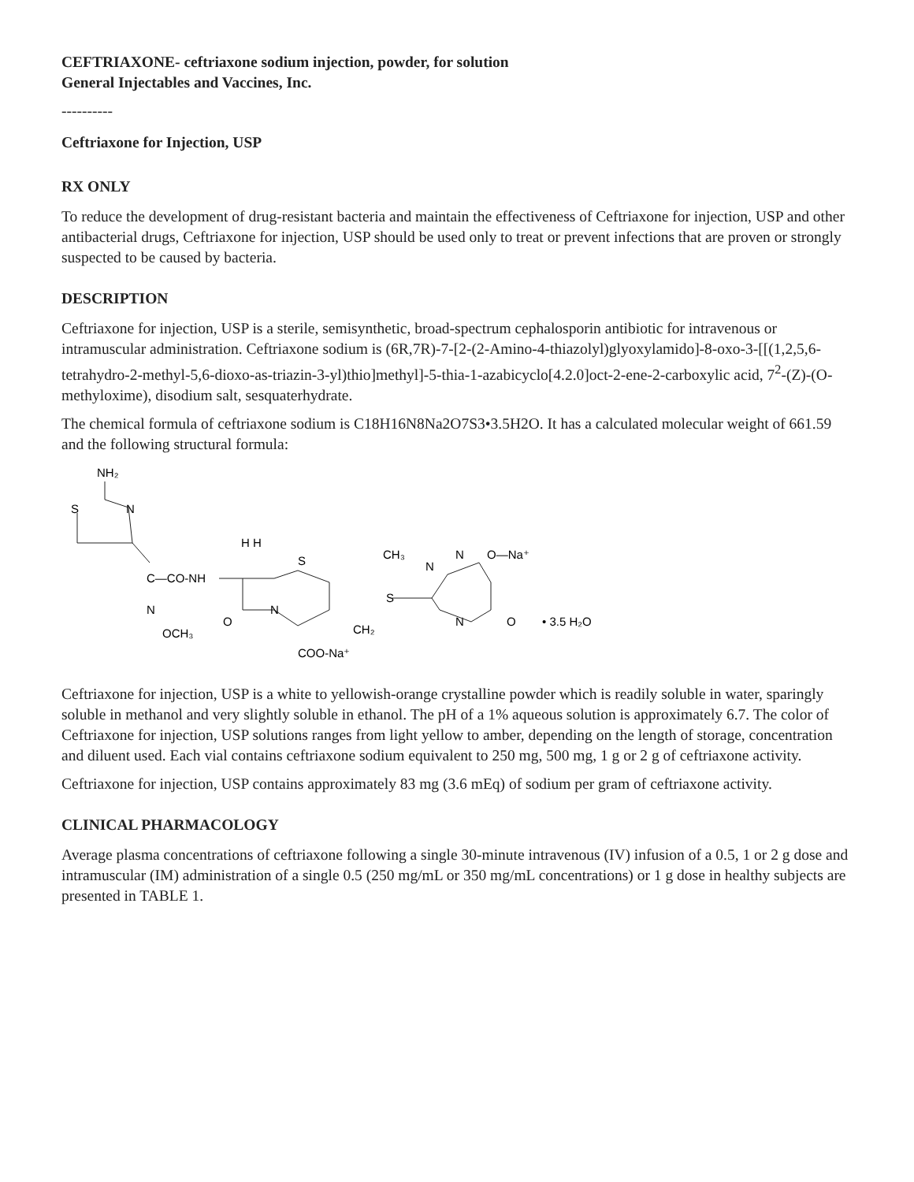CEFTRIAXONE- ceftriaxone sodium injection, powder, for solution
General Injectables and Vaccines, Inc.
----------
Ceftriaxone for Injection, USP
RX ONLY
To reduce the development of drug-resistant bacteria and maintain the effectiveness of Ceftriaxone for injection, USP and other antibacterial drugs, Ceftriaxone for injection, USP should be used only to treat or prevent infections that are proven or strongly suspected to be caused by bacteria.
DESCRIPTION
Ceftriaxone for injection, USP is a sterile, semisynthetic, broad-spectrum cephalosporin antibiotic for intravenous or intramuscular administration. Ceftriaxone sodium is (6R,7R)-7-[2-(2-Amino-4-thiazolyl)glyoxylamido]-8-oxo-3-[[(1,2,5,6-tetrahydro-2-methyl-5,6-dioxo-as-triazin-3-yl)thio]methyl]-5-thia-1-azabicyclo[4.2.0]oct-2-ene-2-carboxylic acid, 7<sup>2</sup>-(Z)-(O-methyloxime), disodium salt, sesquaterhydrate.
The chemical formula of ceftriaxone sodium is C18H16N8Na2O7S3•3.5H2O. It has a calculated molecular weight of 661.59 and the following structural formula:
NH₂
S
N
C—CO-NH
N
OCH₃
H H
S
N
O
CH₂
COO-Na⁺
S
CH₃
N
N
O—Na⁺
N
O
• 3.5 H₂O
Ceftriaxone for injection, USP is a white to yellowish-orange crystalline powder which is readily soluble in water, sparingly soluble in methanol and very slightly soluble in ethanol. The pH of a 1% aqueous solution is approximately 6.7. The color of Ceftriaxone for injection, USP solutions ranges from light yellow to amber, depending on the length of storage, concentration and diluent used. Each vial contains ceftriaxone sodium equivalent to 250 mg, 500 mg, 1 g or 2 g of ceftriaxone activity.
Ceftriaxone for injection, USP contains approximately 83 mg (3.6 mEq) of sodium per gram of ceftriaxone activity.
CLINICAL PHARMACOLOGY
Average plasma concentrations of ceftriaxone following a single 30-minute intravenous (IV) infusion of a 0.5, 1 or 2 g dose and intramuscular (IM) administration of a single 0.5 (250 mg/mL or 350 mg/mL concentrations) or 1 g dose in healthy subjects are presented in TABLE 1.